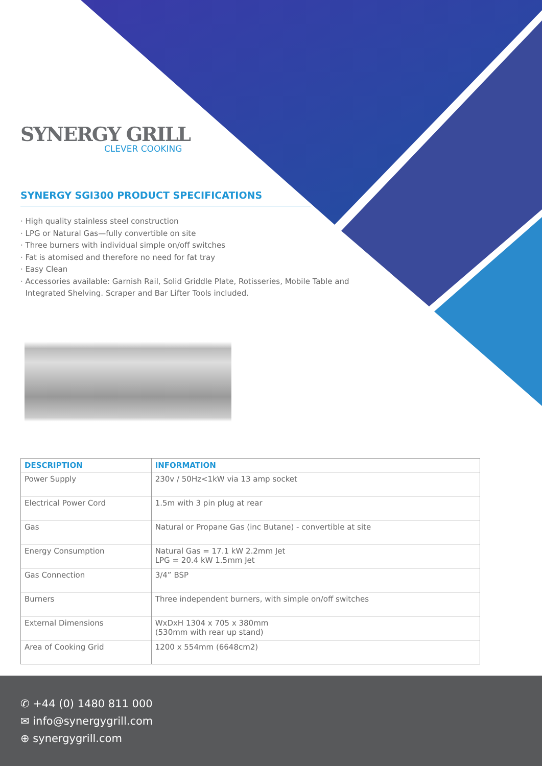SYNERGY GRILL
CLEVER COOKING
SYNERGY SGI300 PRODUCT SPECIFICATIONS
· High quality stainless steel construction
· LPG or Natural Gas—fully convertible on site
· Three burners with individual simple on/off switches
· Fat is atomised and therefore no need for fat tray
· Easy Clean
· Accessories available: Garnish Rail, Solid Griddle Plate, Rotisseries, Mobile Table and
Integrated Shelving. Scraper and Bar Lifter Tools included.
| DESCRIPTION | INFORMATION |
| --- | --- |
| Power Supply | 230v / 50Hz<1kW via 13 amp socket |
| Electrical Power Cord | 1.5m with 3 pin plug at rear |
| Gas | Natural or Propane Gas (inc Butane) - convertible at site |
| Energy Consumption | Natural Gas = 17.1 kW 2.2mm Jet LPG = 20.4 kW 1.5mm Jet |
| Gas Connection | 3/4” BSP |
| Burners | Three independent burners, with simple on/off switches |
| External Dimensions | WxDxH 1304 x 705 x 380mm (530mm with rear up stand) |
| Area of Cooking Grid | 1200 x 554mm (6648cm2) |
✆ +44 (0) 1480 811 000
✉ info@synergygrill.com
⊕ synergygrill.com